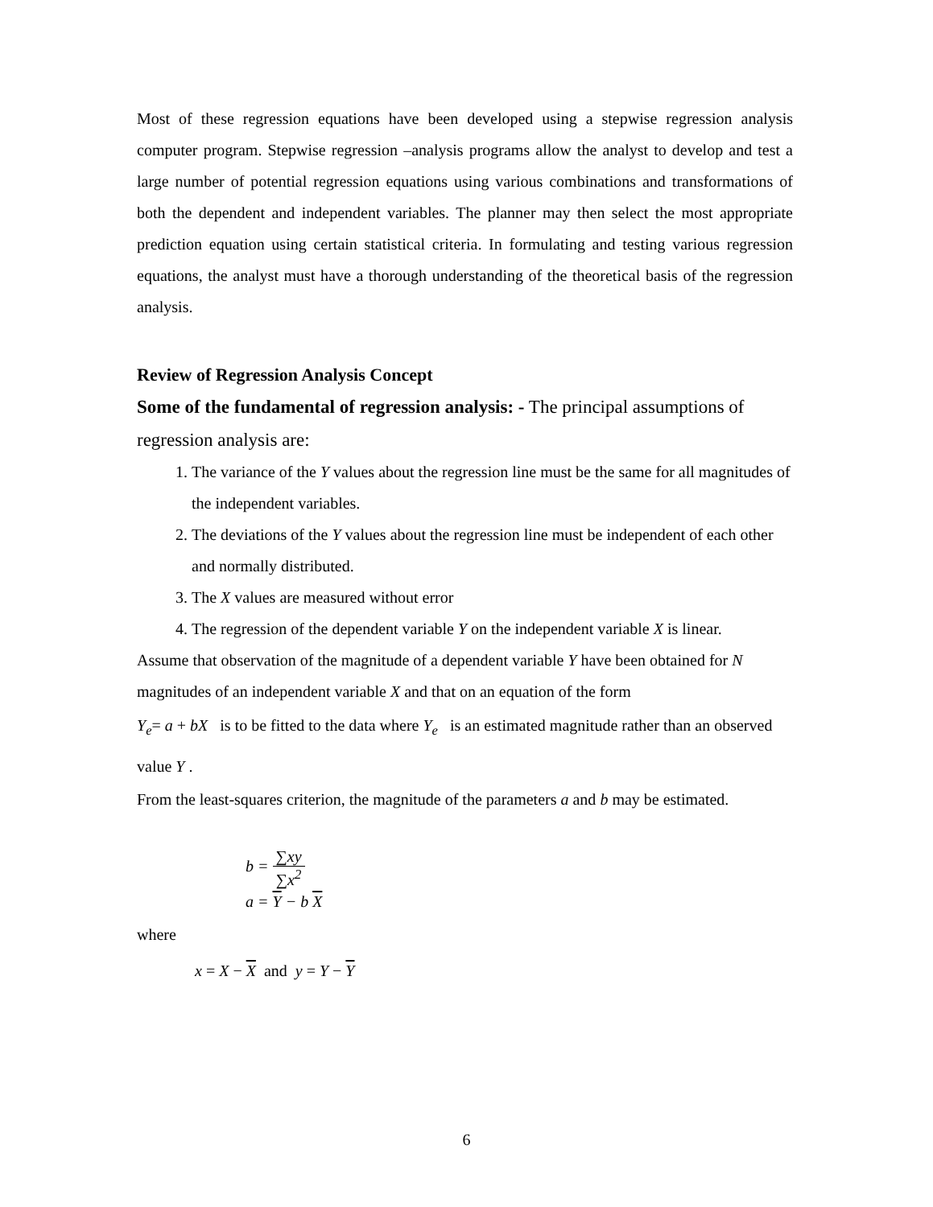Most of these regression equations have been developed using a stepwise regression analysis computer program. Stepwise regression –analysis programs allow the analyst to develop and test a large number of potential regression equations using various combinations and transformations of both the dependent and independent variables. The planner may then select the most appropriate prediction equation using certain statistical criteria. In formulating and testing various regression equations, the analyst must have a thorough understanding of the theoretical basis of the regression analysis.
Review of Regression Analysis Concept
Some of the fundamental of regression analysis: - The principal assumptions of regression analysis are:
1. The variance of the Y values about the regression line must be the same for all magnitudes of the independent variables.
2. The deviations of the Y values about the regression line must be independent of each other and normally distributed.
3. The X values are measured without error
4. The regression of the dependent variable Y on the independent variable X is linear.
Assume that observation of the magnitude of a dependent variable Y have been obtained for N magnitudes of an independent variable X and that on an equation of the form
Y<sub>e</sub>= a + bX is to be fitted to the data where Y<sub>e</sub> is an estimated magnitude rather than an observed value Y .
From the least-squares criterion, the magnitude of the parameters a and b may be estimated.
b = ∑xy ∑x<sup>2</sup>
a = Y − b X
where
x = X − X and y = Y − Y
6